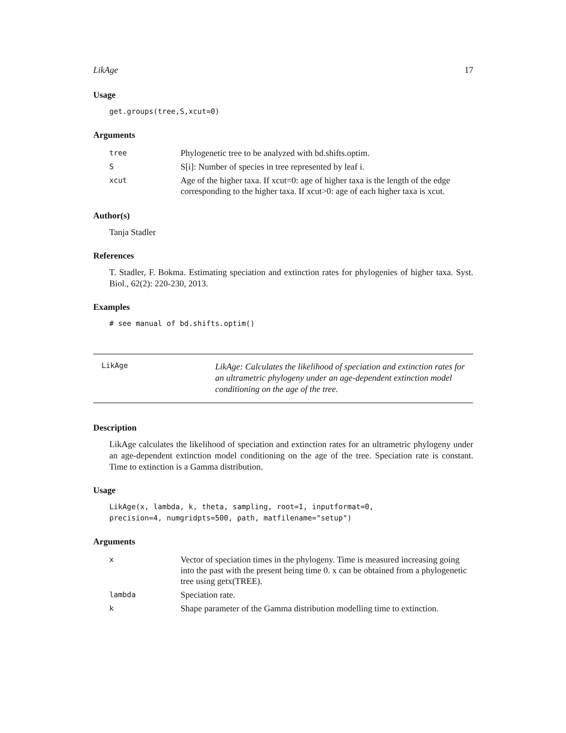LikAge 17
Usage
get.groups(tree,S,xcut=0)
Arguments
| tree | Phylogenetic tree to be analyzed with bd.shifts.optim. |
| S | S[i]: Number of species in tree represented by leaf i. |
| xcut | Age of the higher taxa. If xcut=0: age of higher taxa is the length of the edge corresponding to the higher taxa. If xcut>0: age of each higher taxa is xcut. |
Author(s)
Tanja Stadler
References
T. Stadler, F. Bokma. Estimating speciation and extinction rates for phylogenies of higher taxa. Syst. Biol., 62(2): 220-230, 2013.
Examples
# see manual of bd.shifts.optim()
LikAge
LikAge: Calculates the likelihood of speciation and extinction rates for an ultrametric phylogeny under an age-dependent extinction model conditioning on the age of the tree.
Description
LikAge calculates the likelihood of speciation and extinction rates for an ultrametric phylogeny under an age-dependent extinction model conditioning on the age of the tree. Speciation rate is constant. Time to extinction is a Gamma distribution.
Usage
LikAge(x, lambda, k, theta, sampling, root=1, inputformat=0,
precision=4, numgridpts=500, path, matfilename="setup")
Arguments
| x | Vector of speciation times in the phylogeny. Time is measured increasing going into the past with the present being time 0. x can be obtained from a phylogenetic tree using getx(TREE). |
| lambda | Speciation rate. |
| k | Shape parameter of the Gamma distribution modelling time to extinction. |